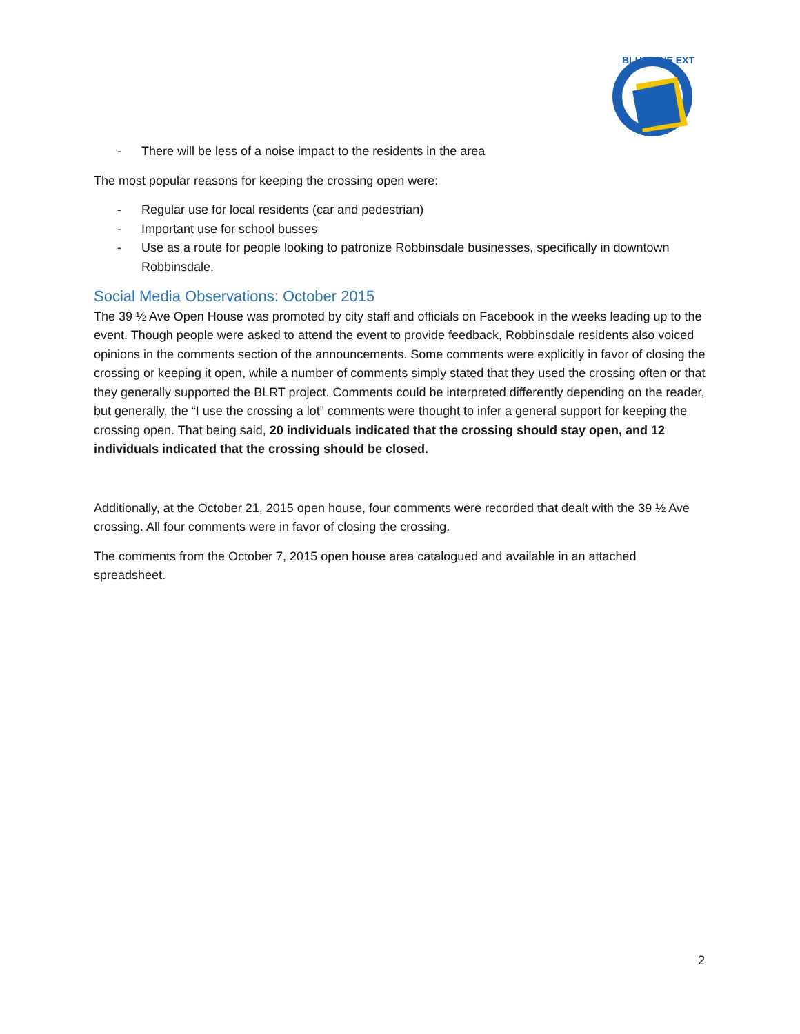BLUE LINE EXT
- There will be less of a noise impact to the residents in the area
The most popular reasons for keeping the crossing open were:
- Regular use for local residents (car and pedestrian)
- Important use for school busses
- Use as a route for people looking to patronize Robbinsdale businesses, specifically in downtown Robbinsdale.
Social Media Observations: October 2015
The 39 ½ Ave Open House was promoted by city staff and officials on Facebook in the weeks leading up to the event. Though people were asked to attend the event to provide feedback, Robbinsdale residents also voiced opinions in the comments section of the announcements. Some comments were explicitly in favor of closing the crossing or keeping it open, while a number of comments simply stated that they used the crossing often or that they generally supported the BLRT project. Comments could be interpreted differently depending on the reader, but generally, the “I use the crossing a lot” comments were thought to infer a general support for keeping the crossing open. That being said, 20 individuals indicated that the crossing should stay open, and 12 individuals indicated that the crossing should be closed.
Additionally, at the October 21, 2015 open house, four comments were recorded that dealt with the 39 ½ Ave crossing. All four comments were in favor of closing the crossing.
The comments from the October 7, 2015 open house area catalogued and available in an attached spreadsheet.
2